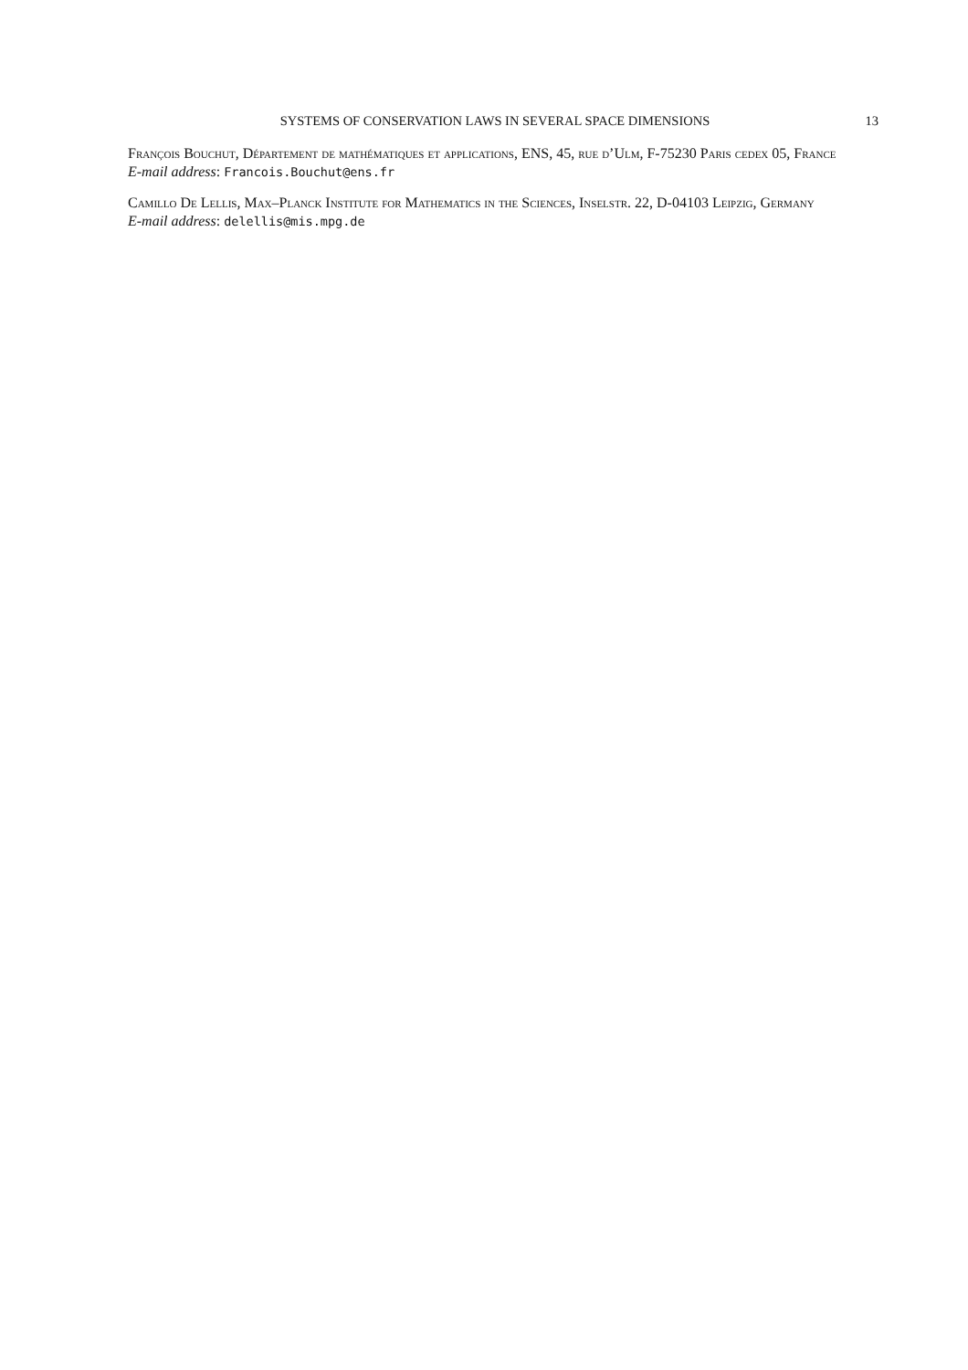SYSTEMS OF CONSERVATION LAWS IN SEVERAL SPACE DIMENSIONS
13
François Bouchut, Département de mathématiques et applications, ENS, 45, rue d’Ulm, F-75230 Paris cedex 05, France
E-mail address: Francois.Bouchut@ens.fr
Camillo De Lellis, Max–Planck Institute for Mathematics in the Sciences, Inselstr. 22, D-04103 Leipzig, Germany
E-mail address: delellis@mis.mpg.de